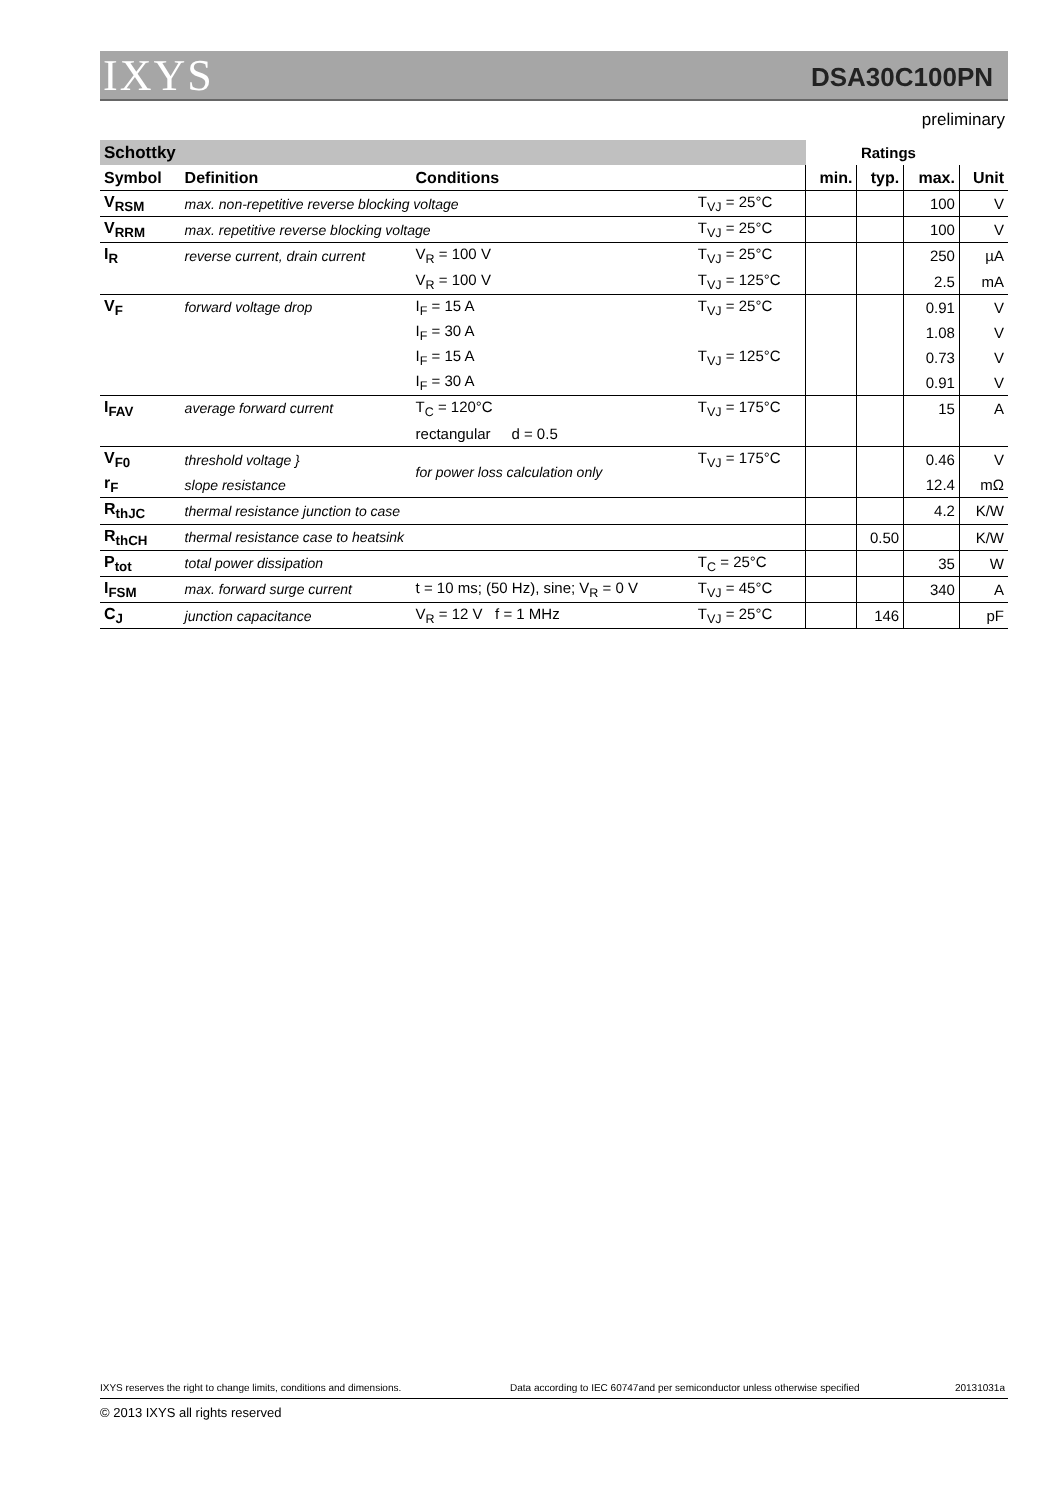IXYS DSA30C100PN
preliminary
| Schottky | | | | | Ratings | | |
| Symbol | Definition | Conditions | | min. | typ. | max. | Unit |
| V<sub>RSM</sub> | max. non-repetitive reverse blocking voltage | | T<sub>VJ</sub> = 25°C | | | 100 | V |
| V<sub>RRM</sub> | max. repetitive reverse blocking voltage | | T<sub>VJ</sub> = 25°C | | | 100 | V |
| I<sub>R</sub> | reverse current, drain current | V<sub>R</sub> = 100 V | T<sub>VJ</sub> = 25°C | | | 250 | µA |
| | | V<sub>R</sub> = 100 V | T<sub>VJ</sub> = 125°C | | | 2.5 | mA |
| V<sub>F</sub> | forward voltage drop | I<sub>F</sub> = 15 A | T<sub>VJ</sub> = 25°C | | | 0.91 | V |
| | | I<sub>F</sub> = 30 A | | | | 1.08 | V |
| | | I<sub>F</sub> = 15 A | T<sub>VJ</sub> = 125°C | | | 0.73 | V |
| | | I<sub>F</sub> = 30 A | | | | 0.91 | V |
| I<sub>FAV</sub> | average forward current | T<sub>C</sub> = 120°C | T<sub>VJ</sub> = 175°C | | | 15 | A |
| | | rectangular d = 0.5 | | | | | |
| V<sub>F0</sub> | threshold voltage } | for power loss calculation only | T<sub>VJ</sub> = 175°C | | | 0.46 | V |
| r<sub>F</sub> | slope resistance | | | | | 12.4 | mΩ |
| R<sub>thJC</sub> | thermal resistance junction to case | | | | | 4.2 | K/W |
| R<sub>thCH</sub> | thermal resistance case to heatsink | | | | 0.50 | | K/W |
| P<sub>tot</sub> | total power dissipation | | T<sub>C</sub> = 25°C | | | 35 | W |
| I<sub>FSM</sub> | max. forward surge current | t = 10 ms; (50 Hz), sine; V<sub>R</sub> = 0 V | T<sub>VJ</sub> = 45°C | | | 340 | A |
| C<sub>J</sub> | junction capacitance | V<sub>R</sub> = 12 V f = 1 MHz | T<sub>VJ</sub> = 25°C | | 146 | | pF |
IXYS reserves the right to change limits, conditions and dimensions.
Data according to IEC 60747and per semiconductor unless otherwise specified
20131031a
© 2013 IXYS all rights reserved